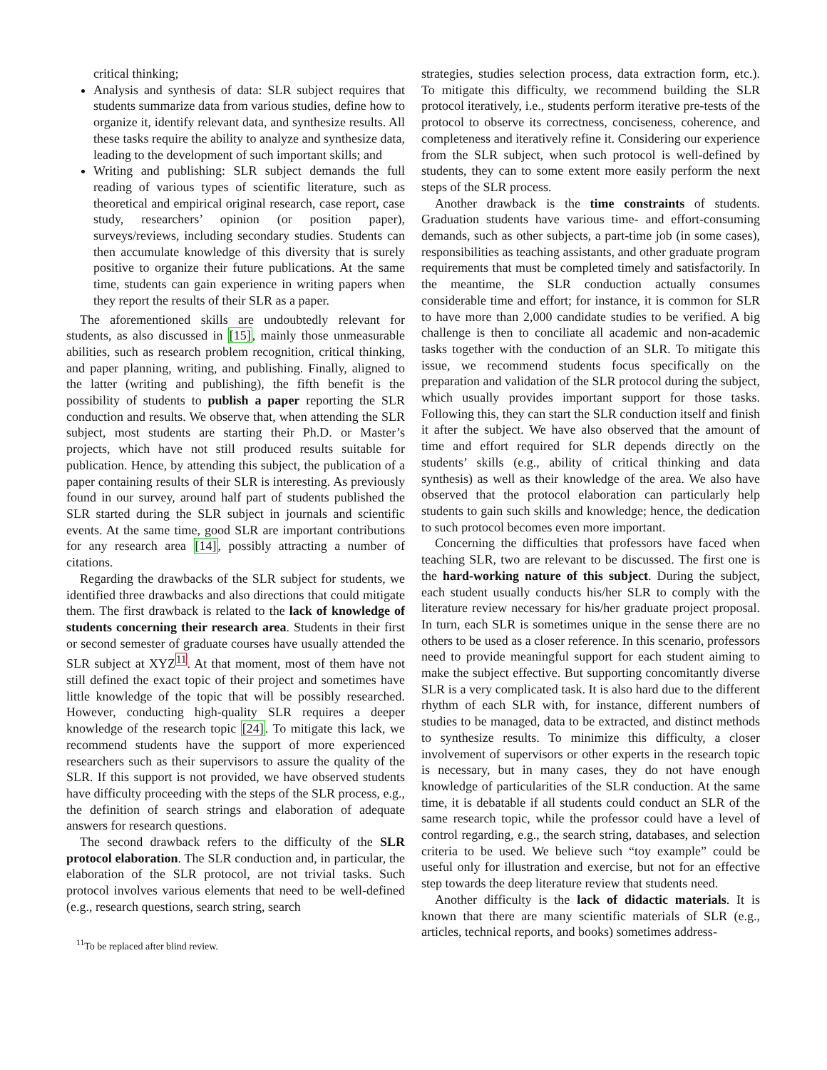critical thinking;
Analysis and synthesis of data: SLR subject requires that students summarize data from various studies, define how to organize it, identify relevant data, and synthesize results. All these tasks require the ability to analyze and synthesize data, leading to the development of such important skills; and
Writing and publishing: SLR subject demands the full reading of various types of scientific literature, such as theoretical and empirical original research, case report, case study, researchers’ opinion (or position paper), surveys/reviews, including secondary studies. Students can then accumulate knowledge of this diversity that is surely positive to organize their future publications. At the same time, students can gain experience in writing papers when they report the results of their SLR as a paper.
The aforementioned skills are undoubtedly relevant for students, as also discussed in [15], mainly those unmeasurable abilities, such as research problem recognition, critical thinking, and paper planning, writing, and publishing. Finally, aligned to the latter (writing and publishing), the fifth benefit is the possibility of students to publish a paper reporting the SLR conduction and results. We observe that, when attending the SLR subject, most students are starting their Ph.D. or Master’s projects, which have not still produced results suitable for publication. Hence, by attending this subject, the publication of a paper containing results of their SLR is interesting. As previously found in our survey, around half part of students published the SLR started during the SLR subject in journals and scientific events. At the same time, good SLR are important contributions for any research area [14], possibly attracting a number of citations.
Regarding the drawbacks of the SLR subject for students, we identified three drawbacks and also directions that could mitigate them. The first drawback is related to the lack of knowledge of students concerning their research area. Students in their first or second semester of graduate courses have usually attended the SLR subject at XYZ<sup>11</sup>. At that moment, most of them have not still defined the exact topic of their project and sometimes have little knowledge of the topic that will be possibly researched. However, conducting high-quality SLR requires a deeper knowledge of the research topic [24]. To mitigate this lack, we recommend students have the support of more experienced researchers such as their supervisors to assure the quality of the SLR. If this support is not provided, we have observed students have difficulty proceeding with the steps of the SLR process, e.g., the definition of search strings and elaboration of adequate answers for research questions.
The second drawback refers to the difficulty of the SLR protocol elaboration. The SLR conduction and, in particular, the elaboration of the SLR protocol, are not trivial tasks. Such protocol involves various elements that need to be well-defined (e.g., research questions, search string, search
<sup>11</sup> To be replaced after blind review.
strategies, studies selection process, data extraction form, etc.). To mitigate this difficulty, we recommend building the SLR protocol iteratively, i.e., students perform iterative pre-tests of the protocol to observe its correctness, conciseness, coherence, and completeness and iteratively refine it. Considering our experience from the SLR subject, when such protocol is well-defined by students, they can to some extent more easily perform the next steps of the SLR process.
Another drawback is the time constraints of students. Graduation students have various time- and effort-consuming demands, such as other subjects, a part-time job (in some cases), responsibilities as teaching assistants, and other graduate program requirements that must be completed timely and satisfactorily. In the meantime, the SLR conduction actually consumes considerable time and effort; for instance, it is common for SLR to have more than 2,000 candidate studies to be verified. A big challenge is then to conciliate all academic and non-academic tasks together with the conduction of an SLR. To mitigate this issue, we recommend students focus specifically on the preparation and validation of the SLR protocol during the subject, which usually provides important support for those tasks. Following this, they can start the SLR conduction itself and finish it after the subject. We have also observed that the amount of time and effort required for SLR depends directly on the students’ skills (e.g., ability of critical thinking and data synthesis) as well as their knowledge of the area. We also have observed that the protocol elaboration can particularly help students to gain such skills and knowledge; hence, the dedication to such protocol becomes even more important.
Concerning the difficulties that professors have faced when teaching SLR, two are relevant to be discussed. The first one is the hard-working nature of this subject. During the subject, each student usually conducts his/her SLR to comply with the literature review necessary for his/her graduate project proposal. In turn, each SLR is sometimes unique in the sense there are no others to be used as a closer reference. In this scenario, professors need to provide meaningful support for each student aiming to make the subject effective. But supporting concomitantly diverse SLR is a very complicated task. It is also hard due to the different rhythm of each SLR with, for instance, different numbers of studies to be managed, data to be extracted, and distinct methods to synthesize results. To minimize this difficulty, a closer involvement of supervisors or other experts in the research topic is necessary, but in many cases, they do not have enough knowledge of particularities of the SLR conduction. At the same time, it is debatable if all students could conduct an SLR of the same research topic, while the professor could have a level of control regarding, e.g., the search string, databases, and selection criteria to be used. We believe such “toy example” could be useful only for illustration and exercise, but not for an effective step towards the deep literature review that students need.
Another difficulty is the lack of didactic materials. It is known that there are many scientific materials of SLR (e.g., articles, technical reports, and books) sometimes address-